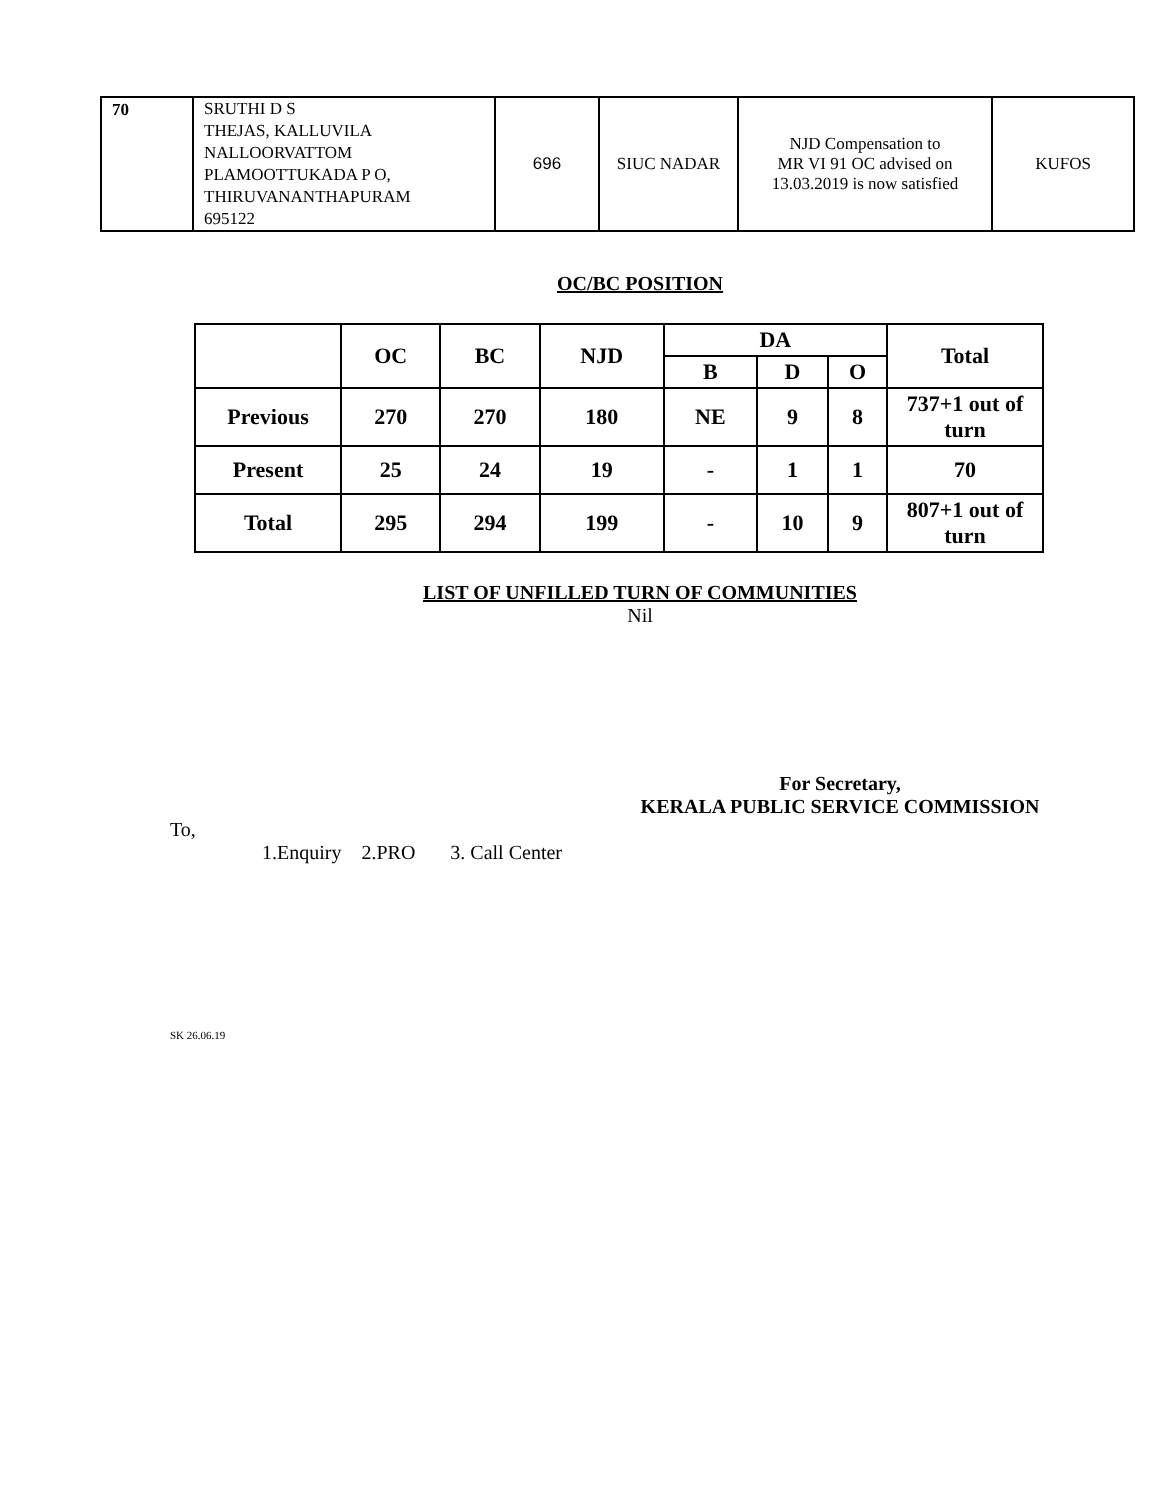| 70 | SRUTHI D S THEJAS, KALLUVILA NALLOORVATTOM PLAMOOTTUKADA P O, THIRUVANANTHAPURAM 695122 | 696 | SIUC NADAR | NJD Compensation to MR VI 91 OC advised on 13.03.2019 is now satisfied | KUFOS |
OC/BC POSITION
| | OC | BC | NJD | DA | | | Total |
| --- | --- | --- | --- | --- | --- | --- | --- |
| | | | | B | D | O | |
| Previous | 270 | 270 | 180 | NE | 9 | 8 | 737+1 out of turn |
| Present | 25 | 24 | 19 | - | 1 | 1 | 70 |
| Total | 295 | 294 | 199 | - | 10 | 9 | 807+1 out of turn |
LIST OF UNFILLED TURN OF COMMUNITIES
Nil
For Secretary,
KERALA PUBLIC SERVICE COMMISSION
To,
1.Enquiry 2.PRO 3. Call Center
SK 26.06.19